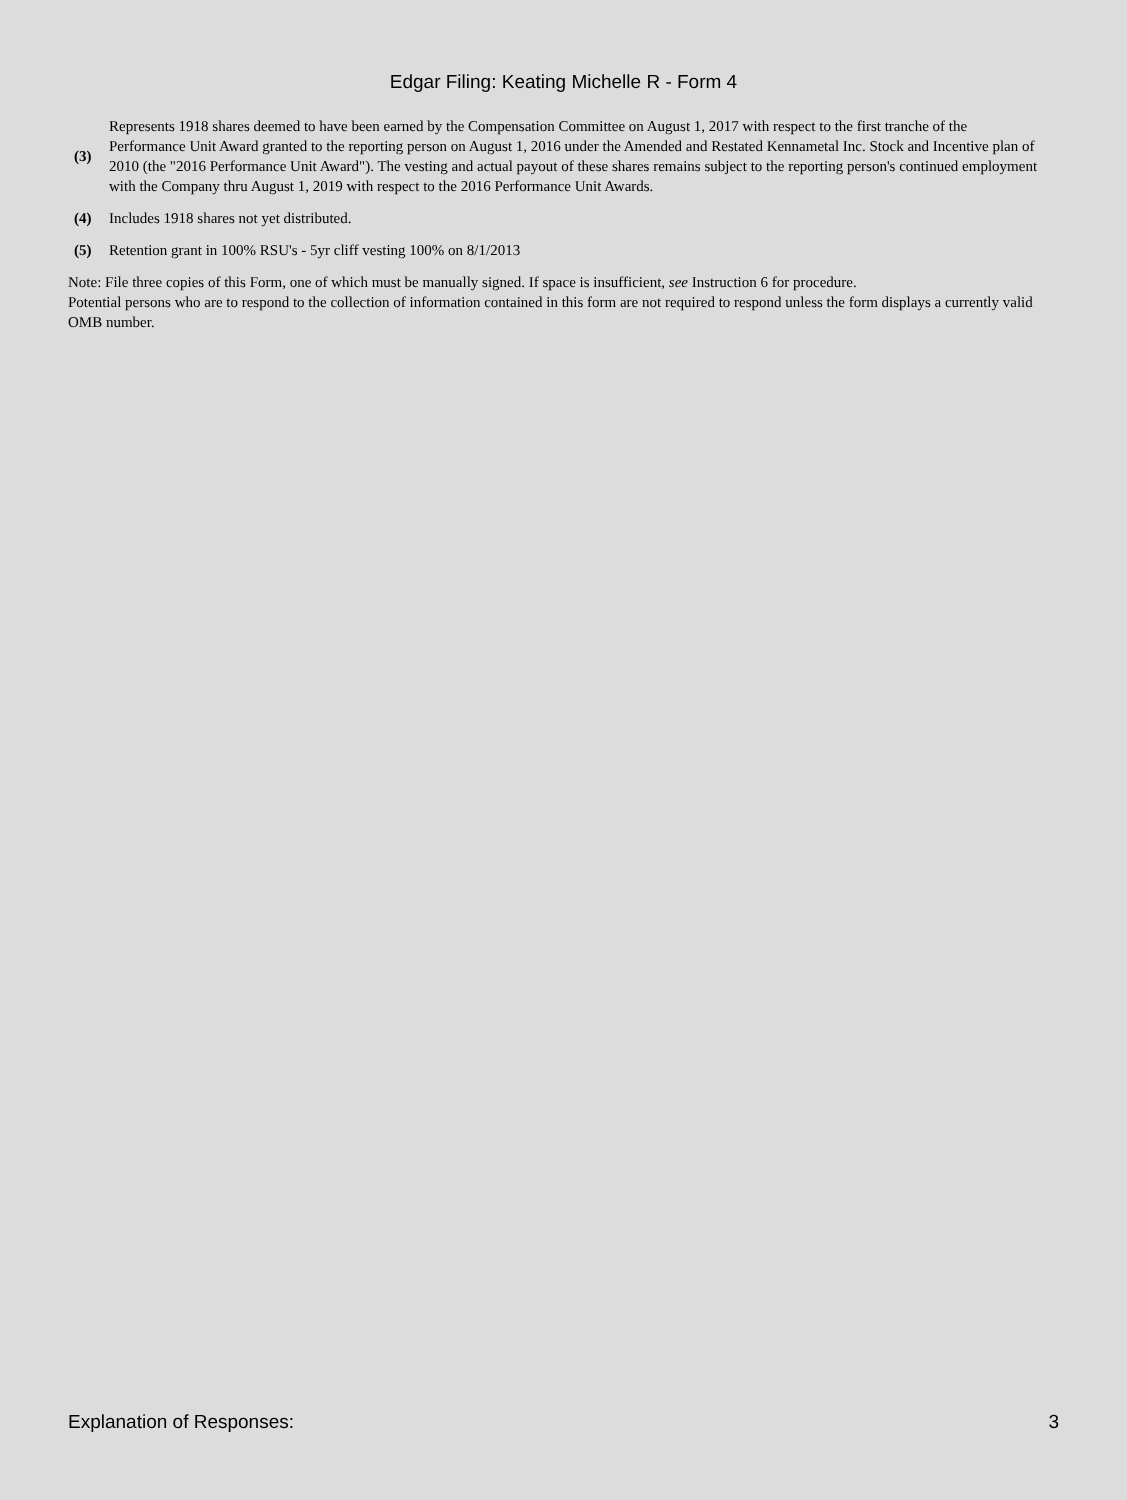Edgar Filing: Keating Michelle R - Form 4
| (3) | Represents 1918 shares deemed to have been earned by the Compensation Committee on August 1, 2017 with respect to the first tranche of the Performance Unit Award granted to the reporting person on August 1, 2016 under the Amended and Restated Kennametal Inc. Stock and Incentive plan of 2010 (the "2016 Performance Unit Award"). The vesting and actual payout of these shares remains subject to the reporting person's continued employment with the Company thru August 1, 2019 with respect to the 2016 Performance Unit Awards. |
| (4) | Includes 1918 shares not yet distributed. |
| (5) | Retention grant in 100% RSU's - 5yr cliff vesting 100% on 8/1/2013 |
Note: File three copies of this Form, one of which must be manually signed. If space is insufficient, see Instruction 6 for procedure.
Potential persons who are to respond to the collection of information contained in this form are not required to respond unless the form displays a currently valid OMB number.
Explanation of Responses: 3